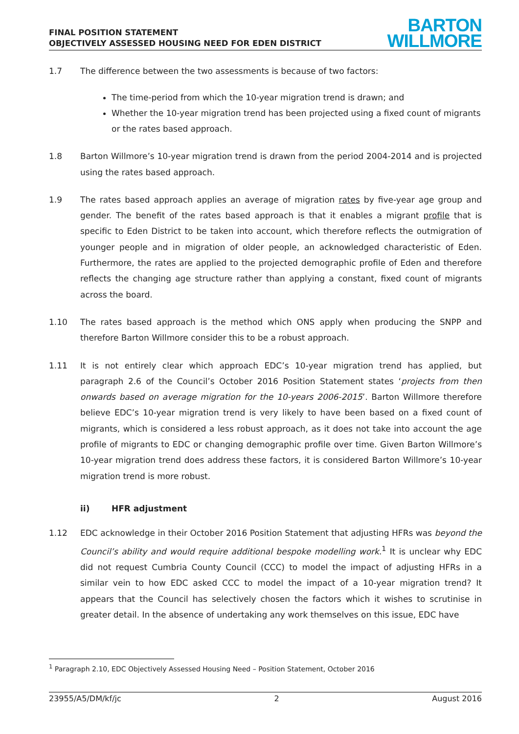FINAL POSITION STATEMENT
OBJECTIVELY ASSESSED HOUSING NEED FOR EDEN DISTRICT
BARTON
WILLMORE
1.7 The difference between the two assessments is because of two factors:
The time-period from which the 10-year migration trend is drawn; and
Whether the 10-year migration trend has been projected using a fixed count of migrants or the rates based approach.
1.8 Barton Willmore’s 10-year migration trend is drawn from the period 2004-2014 and is projected using the rates based approach.
1.9 The rates based approach applies an average of migration rates by five-year age group and gender. The benefit of the rates based approach is that it enables a migrant profile that is specific to Eden District to be taken into account, which therefore reflects the outmigration of younger people and in migration of older people, an acknowledged characteristic of Eden. Furthermore, the rates are applied to the projected demographic profile of Eden and therefore reflects the changing age structure rather than applying a constant, fixed count of migrants across the board.
1.10 The rates based approach is the method which ONS apply when producing the SNPP and therefore Barton Willmore consider this to be a robust approach.
1.11 It is not entirely clear which approach EDC’s 10-year migration trend has applied, but paragraph 2.6 of the Council’s October 2016 Position Statement states ‘projects from then onwards based on average migration for the 10-years 2006-2015’. Barton Willmore therefore believe EDC’s 10-year migration trend is very likely to have been based on a fixed count of migrants, which is considered a less robust approach, as it does not take into account the age profile of migrants to EDC or changing demographic profile over time. Given Barton Willmore’s 10-year migration trend does address these factors, it is considered Barton Willmore’s 10-year migration trend is more robust.
ii) HFR adjustment
1.12 EDC acknowledge in their October 2016 Position Statement that adjusting HFRs was beyond the Council’s ability and would require additional bespoke modelling work.<sup>1</sup> It is unclear why EDC did not request Cumbria County Council (CCC) to model the impact of adjusting HFRs in a similar vein to how EDC asked CCC to model the impact of a 10-year migration trend? It appears that the Council has selectively chosen the factors which it wishes to scrutinise in greater detail. In the absence of undertaking any work themselves on this issue, EDC have
<sup>1</sup> Paragraph 2.10, EDC Objectively Assessed Housing Need – Position Statement, October 2016
23955/A5/DM/kf/jc 2 August 2016